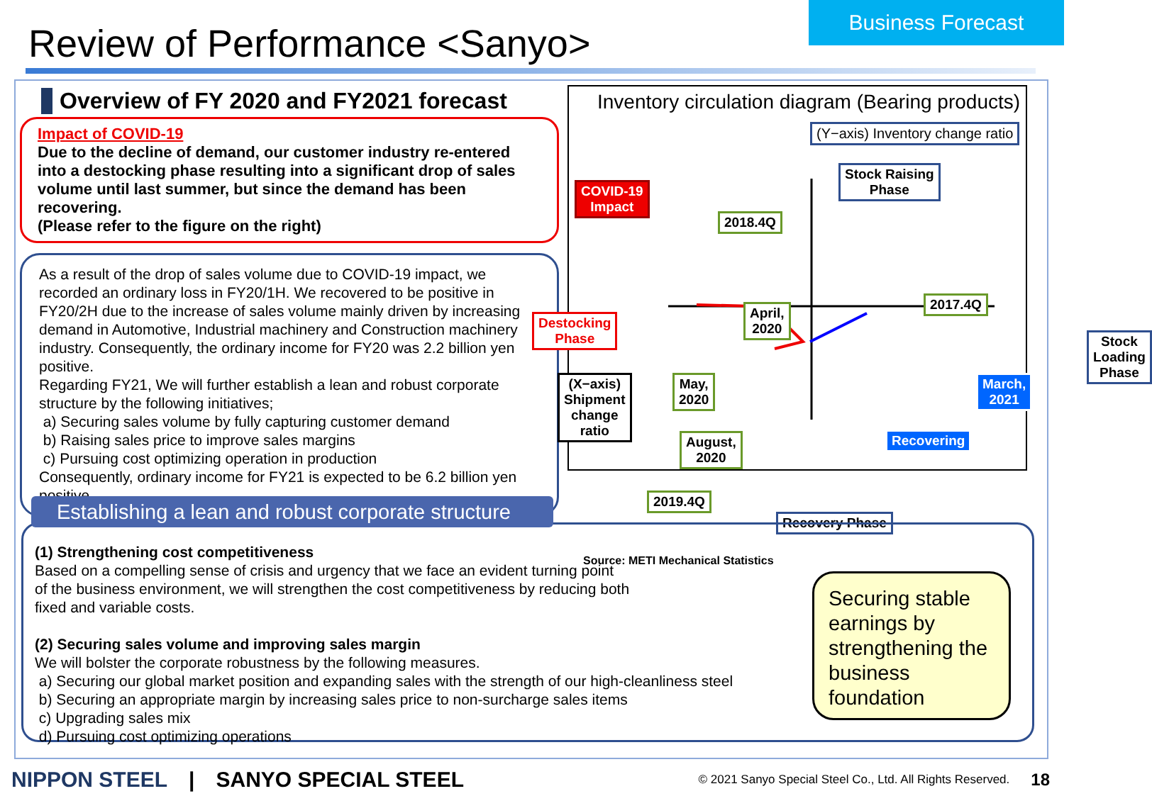Business Forecast
Review of Performance <Sanyo>
Overview of FY 2020 and FY2021 forecast
Impact of COVID-19
Due to the decline of demand, our customer industry re-entered into a destocking phase resulting into a significant drop of sales volume until last summer, but since the demand has been recovering.
(Please refer to the figure on the right)
As a result of the drop of sales volume due to COVID-19 impact, we recorded an ordinary loss in FY20/1H. We recovered to be positive in FY20/2H due to the increase of sales volume mainly driven by increasing demand in Automotive, Industrial machinery and Construction machinery industry. Consequently, the ordinary income for FY20 was 2.2 billion yen positive.
Regarding FY21, We will further establish a lean and robust corporate structure by the following initiatives;
a) Securing sales volume by fully capturing customer demand
b) Raising sales price to improve sales margins
c) Pursuing cost optimizing operation in production
Consequently, ordinary income for FY21 is expected to be 6.2 billion yen positive.
Inventory circulation diagram (Bearing products)
(Y−axis) Inventory change ratio
Stock Raising
Phase
COVID-19
Impact
2018.4Q
2017.4Q
April,
2020
Destocking
Phase
Stock
Loading
Phase
(X−axis)
Shipment
change
ratio
May,
2020
March,
2021
August,
2020
Recovering
2019.4Q
Recovery Phase
Source: METI Mechanical Statistics
(1) Strengthening cost competitiveness
Based on a compelling sense of crisis and urgency that we face an evident turning point
of the business environment, we will strengthen the cost competitiveness by reducing both
fixed and variable costs.
(2) Securing sales volume and improving sales margin
We will bolster the corporate robustness by the following measures.
a) Securing our global market position and expanding sales with the strength of our high-cleanliness steel
b) Securing an appropriate margin by increasing sales price to non-surcharge sales items
c) Upgrading sales mix
d) Pursuing cost optimizing operations
Securing stable earnings by strengthening the business foundation
Establishing a lean and robust corporate structure
NIPPON STEEL | SANYO SPECIAL STEEL © 2021 Sanyo Special Steel Co., Ltd. All Rights Reserved. 18